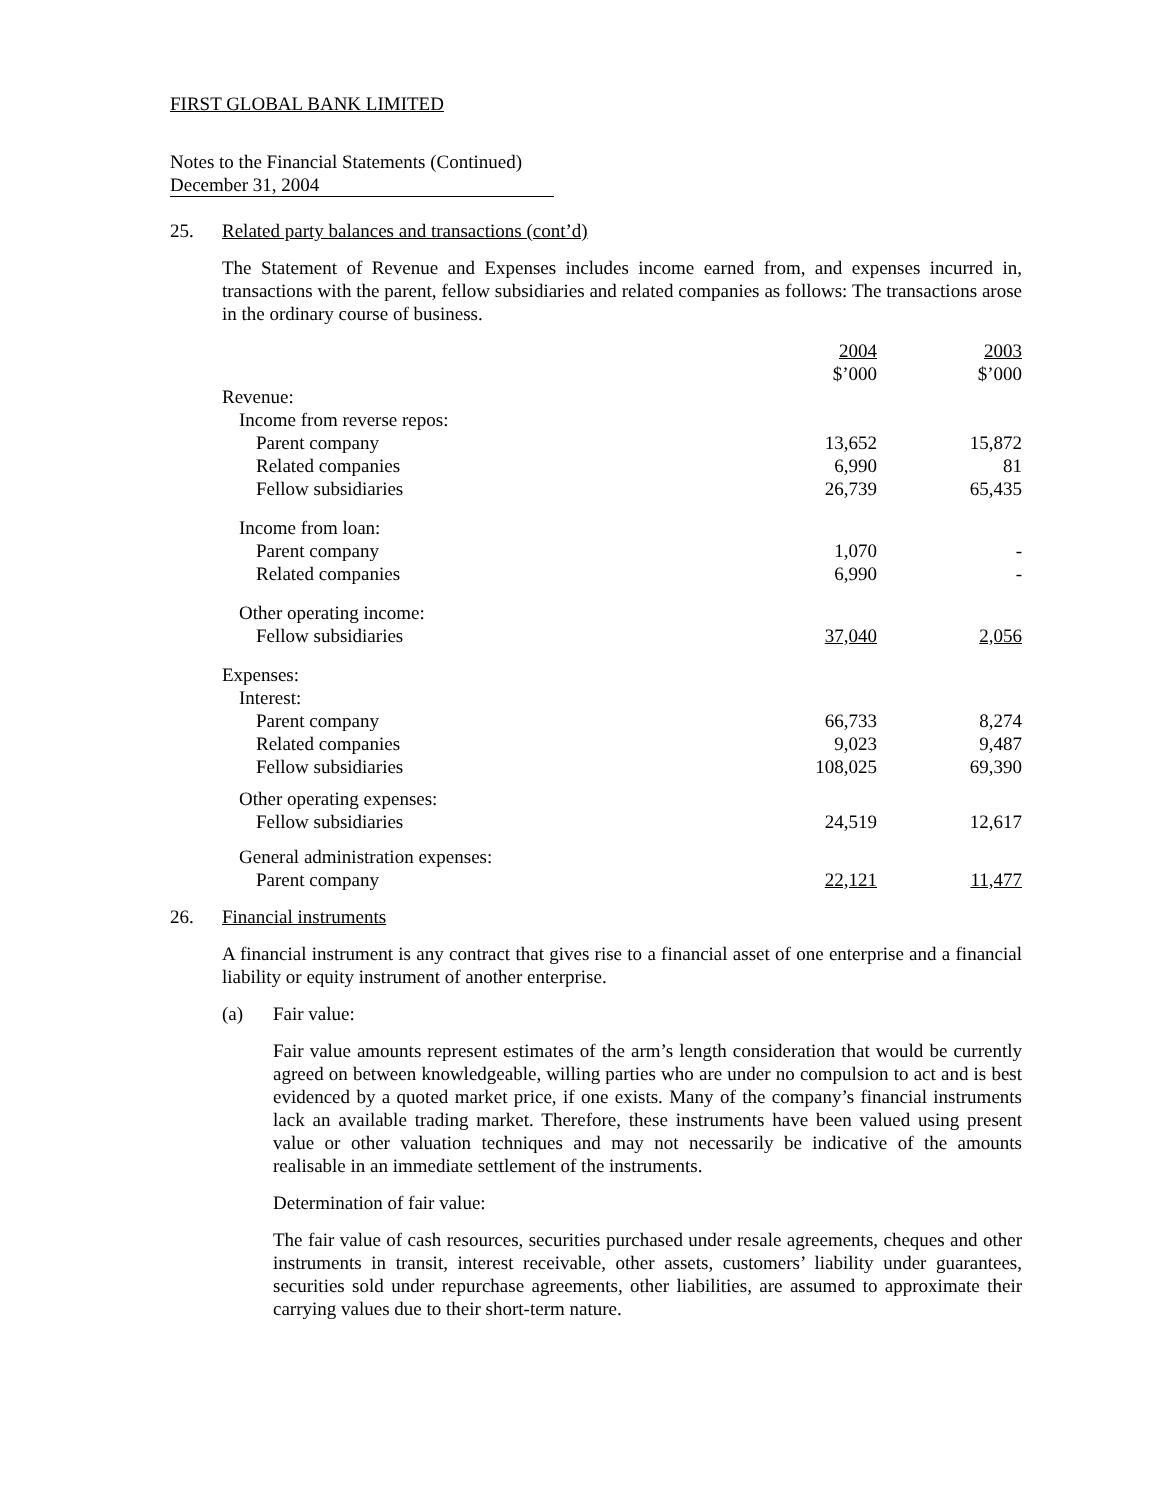FIRST GLOBAL BANK LIMITED
Notes to the Financial Statements (Continued)
December 31, 2004
25. Related party balances and transactions (cont’d)
The Statement of Revenue and Expenses includes income earned from, and expenses incurred in, transactions with the parent, fellow subsidiaries and related companies as follows: The transactions arose in the ordinary course of business.
| | 2004 $’000 | | 2003 $’000 |
| Revenue: | | | |
| Income from reverse repos: | | | |
| Parent company | 13,652 | | 15,872 |
| Related companies | 6,990 | | 81 |
| Fellow subsidiaries | 26,739 | | 65,435 |
| Income from loan: | | | |
| Parent company | 1,070 | | - |
| Related companies | 6,990 | | - |
| Other operating income: | | | |
| Fellow subsidiaries | 37,040 | | 2,056 |
| Expenses: | | | |
| Interest: | | | |
| Parent company | 66,733 | | 8,274 |
| Related companies | 9,023 | | 9,487 |
| Fellow subsidiaries | 108,025 | | 69,390 |
| Other operating expenses: | | | |
| Fellow subsidiaries | 24,519 | | 12,617 |
| General administration expenses: | | | |
| Parent company | 22,121 | | 11,477 |
26. Financial instruments
A financial instrument is any contract that gives rise to a financial asset of one enterprise and a financial liability or equity instrument of another enterprise.
(a) Fair value:
Fair value amounts represent estimates of the arm’s length consideration that would be currently agreed on between knowledgeable, willing parties who are under no compulsion to act and is best evidenced by a quoted market price, if one exists. Many of the company’s financial instruments lack an available trading market. Therefore, these instruments have been valued using present value or other valuation techniques and may not necessarily be indicative of the amounts realisable in an immediate settlement of the instruments.
Determination of fair value:
The fair value of cash resources, securities purchased under resale agreements, cheques and other instruments in transit, interest receivable, other assets, customers’ liability under guarantees, securities sold under repurchase agreements, other liabilities, are assumed to approximate their carrying values due to their short-term nature.